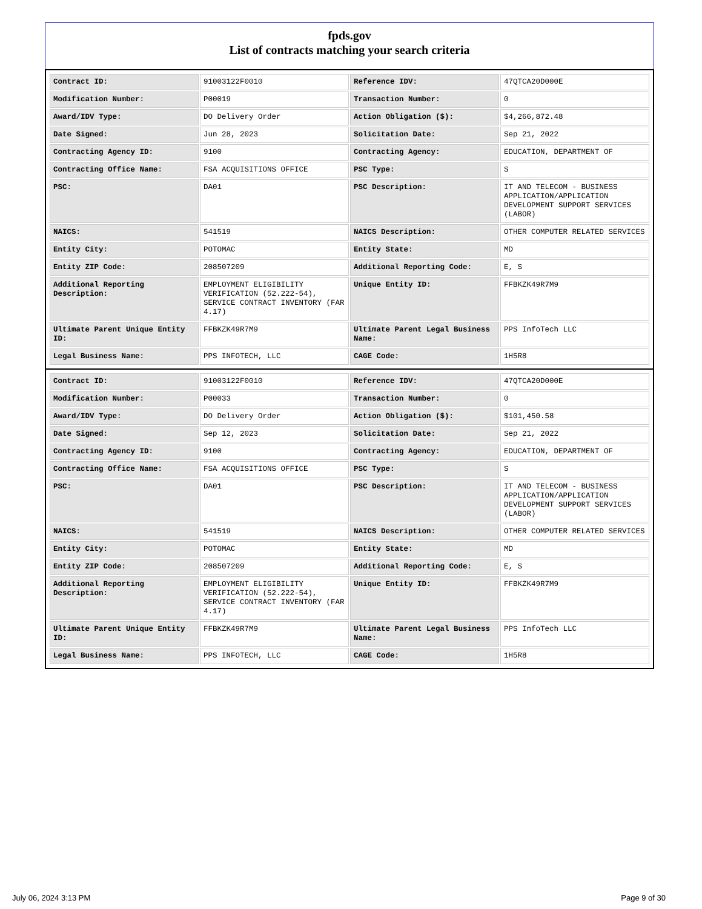fpds.gov
List of contracts matching your search criteria
| Contract ID: | 91003122F0010 | Reference IDV: | 47QTCA20D000E |
| Modification Number: | P00019 | Transaction Number: | 0 |
| Award/IDV Type: | DO Delivery Order | Action Obligation ($): | $4,266,872.48 |
| Date Signed: | Jun 28, 2023 | Solicitation Date: | Sep 21, 2022 |
| Contracting Agency ID: | 9100 | Contracting Agency: | EDUCATION, DEPARTMENT OF |
| Contracting Office Name: | FSA ACQUISITIONS OFFICE | PSC Type: | S |
| PSC: | DA01 | PSC Description: | IT AND TELECOM - BUSINESS APPLICATION/APPLICATION DEVELOPMENT SUPPORT SERVICES (LABOR) |
| NAICS: | 541519 | NAICS Description: | OTHER COMPUTER RELATED SERVICES |
| Entity City: | POTOMAC | Entity State: | MD |
| Entity ZIP Code: | 208507209 | Additional Reporting Code: | E, S |
| Additional Reporting Description: | EMPLOYMENT ELIGIBILITY VERIFICATION (52.222-54), SERVICE CONTRACT INVENTORY (FAR 4.17) | Unique Entity ID: | FFBKZK49R7M9 |
| Ultimate Parent Unique Entity ID: | FFBKZK49R7M9 | Ultimate Parent Legal Business Name: | PPS InfoTech LLC |
| Legal Business Name: | PPS INFOTECH, LLC | CAGE Code: | 1H5R8 |
| Contract ID: | 91003122F0010 | Reference IDV: | 47QTCA20D000E |
| Modification Number: | P00033 | Transaction Number: | 0 |
| Award/IDV Type: | DO Delivery Order | Action Obligation ($): | $101,450.58 |
| Date Signed: | Sep 12, 2023 | Solicitation Date: | Sep 21, 2022 |
| Contracting Agency ID: | 9100 | Contracting Agency: | EDUCATION, DEPARTMENT OF |
| Contracting Office Name: | FSA ACQUISITIONS OFFICE | PSC Type: | S |
| PSC: | DA01 | PSC Description: | IT AND TELECOM - BUSINESS APPLICATION/APPLICATION DEVELOPMENT SUPPORT SERVICES (LABOR) |
| NAICS: | 541519 | NAICS Description: | OTHER COMPUTER RELATED SERVICES |
| Entity City: | POTOMAC | Entity State: | MD |
| Entity ZIP Code: | 208507209 | Additional Reporting Code: | E, S |
| Additional Reporting Description: | EMPLOYMENT ELIGIBILITY VERIFICATION (52.222-54), SERVICE CONTRACT INVENTORY (FAR 4.17) | Unique Entity ID: | FFBKZK49R7M9 |
| Ultimate Parent Unique Entity ID: | FFBKZK49R7M9 | Ultimate Parent Legal Business Name: | PPS InfoTech LLC |
| Legal Business Name: | PPS INFOTECH, LLC | CAGE Code: | 1H5R8 |
July 06, 2024 3:13 PM Page 9 of 30